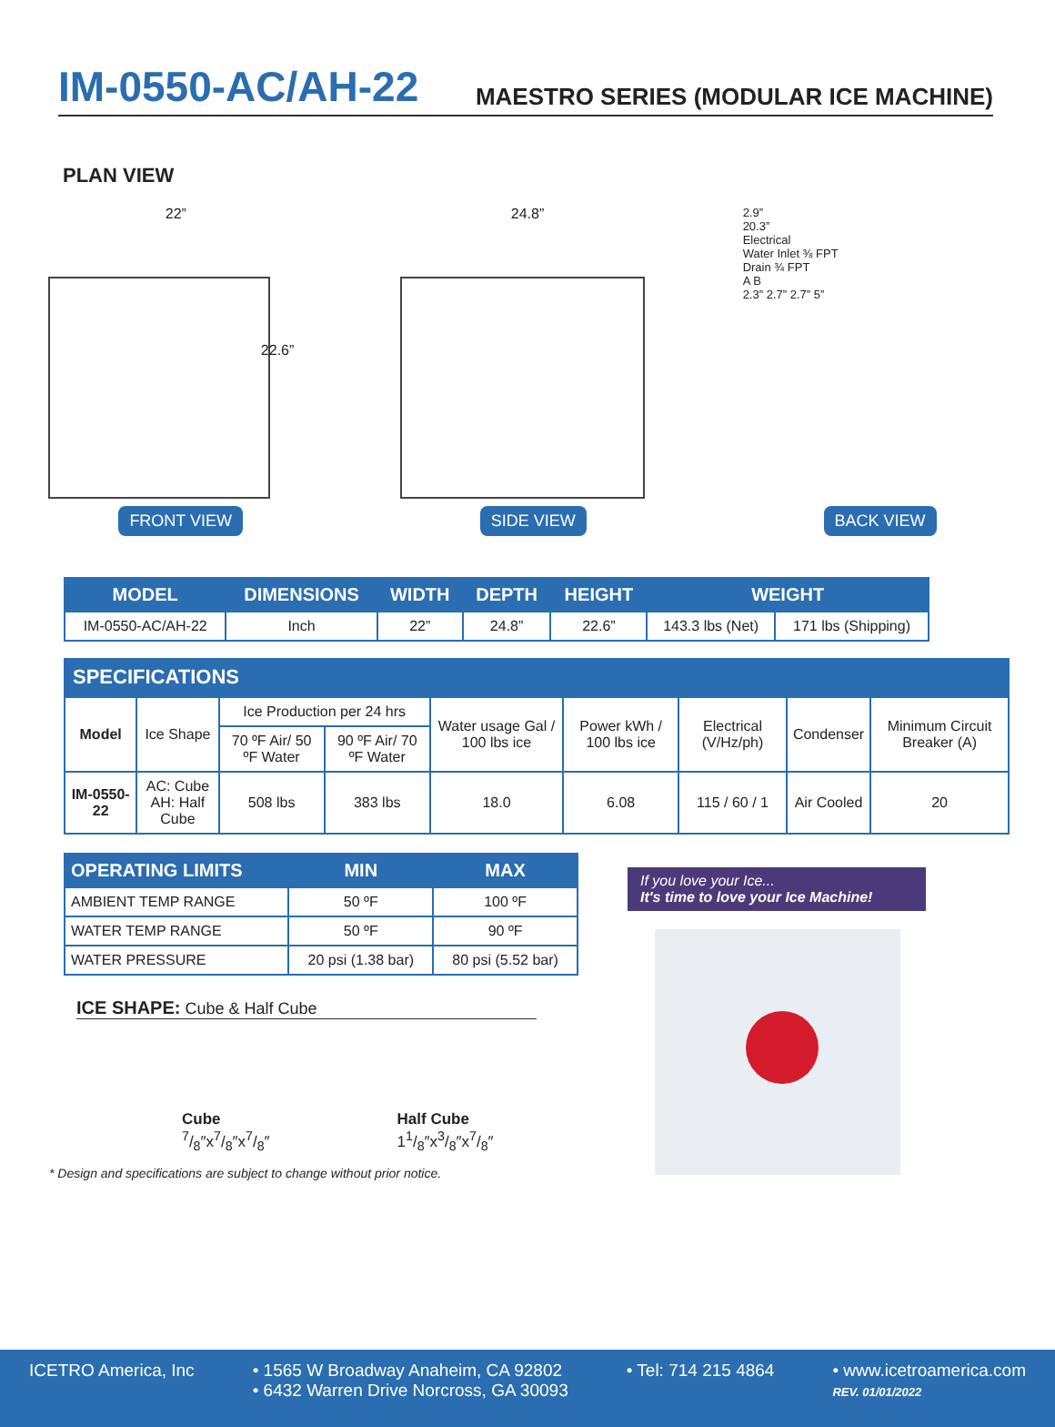IM-0550-AC/AH-22
MAESTRO SERIES (MODULAR ICE MACHINE)
PLAN VIEW
22”
22.6”
24.8”
2.9”
20.3”
Electrical
Water Inlet ⅜ FPT
Drain ¾ FPT
A B
2.3” 2.7” 2.7” 5”
FRONT VIEW SIDE VIEW BACK VIEW
| MODEL | DIMENSIONS | WIDTH | DEPTH | HEIGHT | WEIGHT | |
| --- | --- | --- | --- | --- | --- | --- |
| IM-0550-AC/AH-22 | Inch | 22” | 24.8” | 22.6” | 143.3 lbs (Net) | 171 lbs (Shipping) |
SPECIFICATIONS
| Model | Ice Shape | Ice Production per 24 hrs | | Water usage Gal / 100 lbs ice | Power kWh / 100 lbs ice | Electrical (V/Hz/ph) | Condenser | Minimum Circuit Breaker (A) |
| | | 70 ºF Air/ 50 ºF Water | 90 ºF Air/ 70 ºF Water | | | | | |
| IM-0550-22 | AC: Cube AH: Half Cube | 508 lbs | 383 lbs | 18.0 | 6.08 | 115 / 60 / 1 | Air Cooled | 20 |
| OPERATING LIMITS | MIN | MAX |
| --- | --- | --- |
| AMBIENT TEMP RANGE | 50 ºF | 100 ºF |
| WATER TEMP RANGE | 50 ºF | 90 ºF |
| WATER PRESSURE | 20 psi (1.38 bar) | 80 psi (5.52 bar) |
ICE SHAPE: Cube & Half Cube
Cube
7/8″x7/8″x7/8″
Half Cube
11/8″x3/8″x7/8″
* Design and specifications are subject to change without prior notice.
If you love your Ice...
It's time to love your Ice Machine!
ICETRO America, Inc • 1565 W Broadway Anaheim, CA 92802
• 6432 Warren Drive Norcross, GA 30093
• Tel: 714 215 4864 • www.icetroamerica.com
REV. 01/01/2022